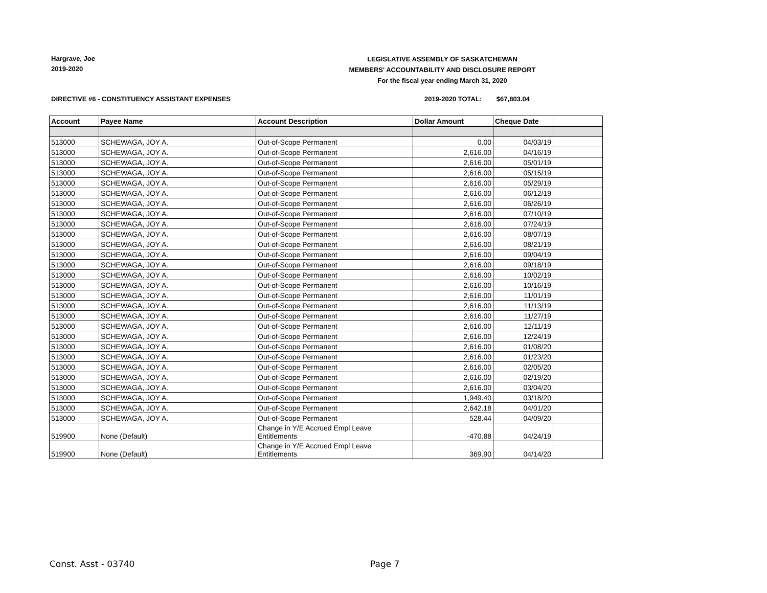Hargrave, Joe
2019-2020
LEGISLATIVE ASSEMBLY OF SASKATCHEWAN
MEMBERS' ACCOUNTABILITY AND DISCLOSURE REPORT
For the fiscal year ending March 31, 2020
DIRECTIVE #6 - CONSTITUENCY ASSISTANT EXPENSES
2019-2020 TOTAL: $67,803.04
| Account | Payee Name | Account Description | Dollar Amount | Cheque Date | |
| --- | --- | --- | --- | --- | --- |
| 513000 | SCHEWAGA, JOY A. | Out-of-Scope Permanent | 0.00 | 04/03/19 | |
| 513000 | SCHEWAGA, JOY A. | Out-of-Scope Permanent | 2,616.00 | 04/16/19 | |
| 513000 | SCHEWAGA, JOY A. | Out-of-Scope Permanent | 2,616.00 | 05/01/19 | |
| 513000 | SCHEWAGA, JOY A. | Out-of-Scope Permanent | 2,616.00 | 05/15/19 | |
| 513000 | SCHEWAGA, JOY A. | Out-of-Scope Permanent | 2,616.00 | 05/29/19 | |
| 513000 | SCHEWAGA, JOY A. | Out-of-Scope Permanent | 2,616.00 | 06/12/19 | |
| 513000 | SCHEWAGA, JOY A. | Out-of-Scope Permanent | 2,616.00 | 06/26/19 | |
| 513000 | SCHEWAGA, JOY A. | Out-of-Scope Permanent | 2,616.00 | 07/10/19 | |
| 513000 | SCHEWAGA, JOY A. | Out-of-Scope Permanent | 2,616.00 | 07/24/19 | |
| 513000 | SCHEWAGA, JOY A. | Out-of-Scope Permanent | 2,616.00 | 08/07/19 | |
| 513000 | SCHEWAGA, JOY A. | Out-of-Scope Permanent | 2,616.00 | 08/21/19 | |
| 513000 | SCHEWAGA, JOY A. | Out-of-Scope Permanent | 2,616.00 | 09/04/19 | |
| 513000 | SCHEWAGA, JOY A. | Out-of-Scope Permanent | 2,616.00 | 09/18/19 | |
| 513000 | SCHEWAGA, JOY A. | Out-of-Scope Permanent | 2,616.00 | 10/02/19 | |
| 513000 | SCHEWAGA, JOY A. | Out-of-Scope Permanent | 2,616.00 | 10/16/19 | |
| 513000 | SCHEWAGA, JOY A. | Out-of-Scope Permanent | 2,616.00 | 11/01/19 | |
| 513000 | SCHEWAGA, JOY A. | Out-of-Scope Permanent | 2,616.00 | 11/13/19 | |
| 513000 | SCHEWAGA, JOY A. | Out-of-Scope Permanent | 2,616.00 | 11/27/19 | |
| 513000 | SCHEWAGA, JOY A. | Out-of-Scope Permanent | 2,616.00 | 12/11/19 | |
| 513000 | SCHEWAGA, JOY A. | Out-of-Scope Permanent | 2,616.00 | 12/24/19 | |
| 513000 | SCHEWAGA, JOY A. | Out-of-Scope Permanent | 2,616.00 | 01/08/20 | |
| 513000 | SCHEWAGA, JOY A. | Out-of-Scope Permanent | 2,616.00 | 01/23/20 | |
| 513000 | SCHEWAGA, JOY A. | Out-of-Scope Permanent | 2,616.00 | 02/05/20 | |
| 513000 | SCHEWAGA, JOY A. | Out-of-Scope Permanent | 2,616.00 | 02/19/20 | |
| 513000 | SCHEWAGA, JOY A. | Out-of-Scope Permanent | 2,616.00 | 03/04/20 | |
| 513000 | SCHEWAGA, JOY A. | Out-of-Scope Permanent | 1,949.40 | 03/18/20 | |
| 513000 | SCHEWAGA, JOY A. | Out-of-Scope Permanent | 2,642.18 | 04/01/20 | |
| 513000 | SCHEWAGA, JOY A. | Out-of-Scope Permanent | 528.44 | 04/09/20 | |
| 519900 | None (Default) | Change in Y/E Accrued Empl Leave Entitlements | -470.88 | 04/24/19 | |
| 519900 | None (Default) | Change in Y/E Accrued Empl Leave Entitlements | 369.90 | 04/14/20 | |
Const. Asst - 03740 Page 7